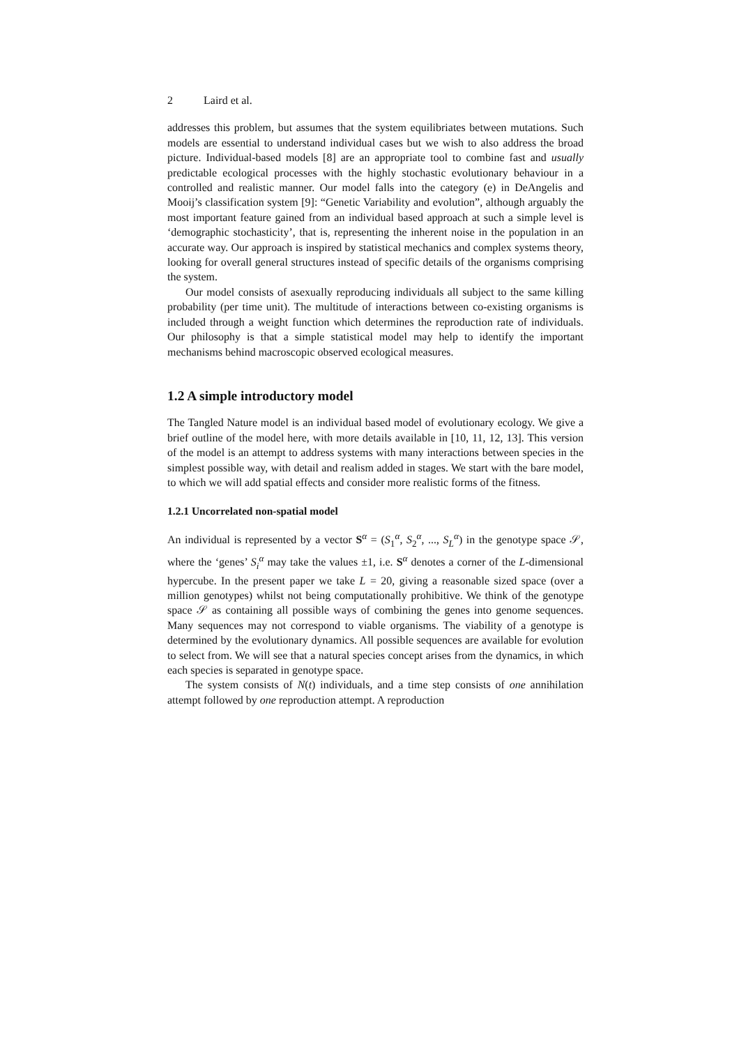2 Laird et al.
addresses this problem, but assumes that the system equilibriates between mutations. Such models are essential to understand individual cases but we wish to also address the broad picture. Individual-based models [8] are an appropriate tool to combine fast and usually predictable ecological processes with the highly stochastic evolutionary behaviour in a controlled and realistic manner. Our model falls into the category (e) in DeAngelis and Mooij’s classification system [9]: “Genetic Variability and evolution”, although arguably the most important feature gained from an individual based approach at such a simple level is ‘demographic stochasticity’, that is, representing the inherent noise in the population in an accurate way. Our approach is inspired by statistical mechanics and complex systems theory, looking for overall general structures instead of specific details of the organisms comprising the system.
Our model consists of asexually reproducing individuals all subject to the same killing probability (per time unit). The multitude of interactions between co-existing organisms is included through a weight function which determines the reproduction rate of individuals. Our philosophy is that a simple statistical model may help to identify the important mechanisms behind macroscopic observed ecological measures.
1.2 A simple introductory model
The Tangled Nature model is an individual based model of evolutionary ecology. We give a brief outline of the model here, with more details available in [10, 11, 12, 13]. This version of the model is an attempt to address systems with many interactions between species in the simplest possible way, with detail and realism added in stages. We start with the bare model, to which we will add spatial effects and consider more realistic forms of the fitness.
1.2.1 Uncorrelated non-spatial model
An individual is represented by a vector S<sup>α</sup> = (S<sub>1</sub><sup>α</sup>, S<sub>2</sub><sup>α</sup>, ..., S<sub>L</sub><sup>α</sup>) in the genotype space 𝒮, where the ‘genes’ S<sub>i</sub><sup>α</sup> may take the values ±1, i.e. S<sup>α</sup> denotes a corner of the L-dimensional hypercube. In the present paper we take L = 20, giving a reasonable sized space (over a million genotypes) whilst not being computationally prohibitive. We think of the genotype space 𝒮 as containing all possible ways of combining the genes into genome sequences. Many sequences may not correspond to viable organisms. The viability of a genotype is determined by the evolutionary dynamics. All possible sequences are available for evolution to select from. We will see that a natural species concept arises from the dynamics, in which each species is separated in genotype space.
The system consists of N(t) individuals, and a time step consists of one annihilation attempt followed by one reproduction attempt. A reproduction